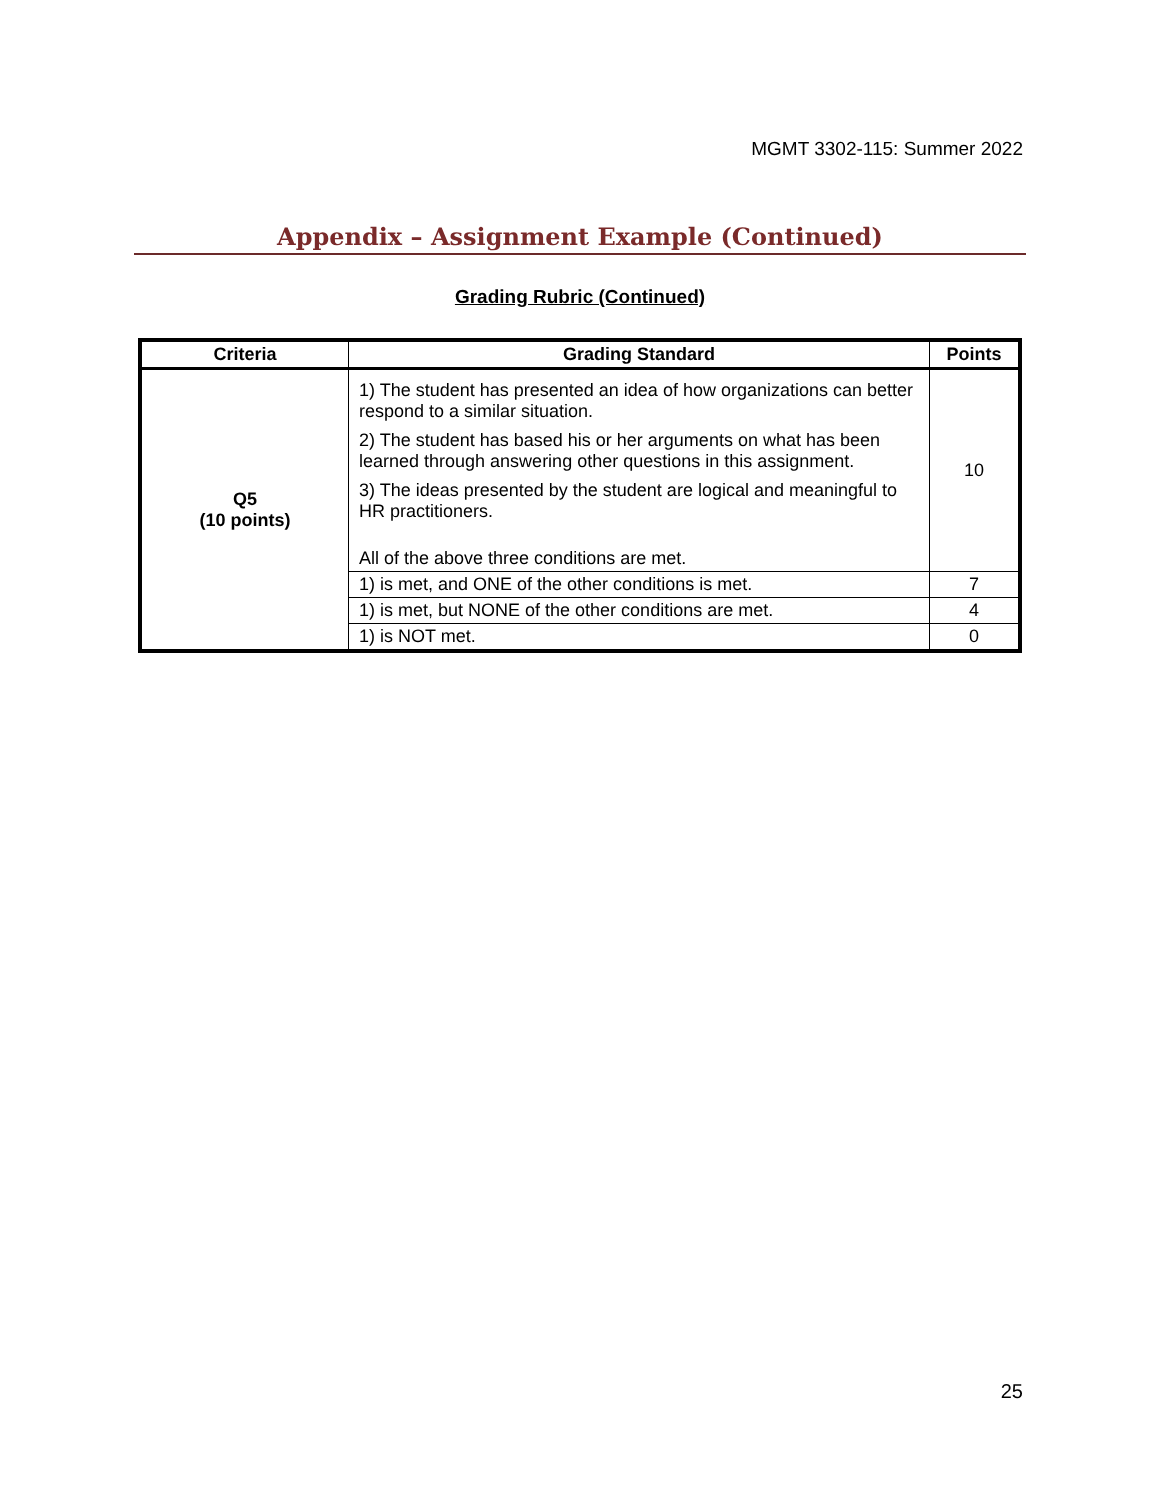MGMT 3302-115: Summer 2022
Appendix – Assignment Example (Continued)
Grading Rubric (Continued)
| Criteria | Grading Standard | Points |
| --- | --- | --- |
| Q5 (10 points) | 1) The student has presented an idea of how organizations can better respond to a similar situation. 2) The student has based his or her arguments on what has been learned through answering other questions in this assignment. 3) The ideas presented by the student are logical and meaningful to HR practitioners. All of the above three conditions are met. | 10 |
| | 1) is met, and ONE of the other conditions is met. | 7 |
| | 1) is met, but NONE of the other conditions are met. | 4 |
| | 1) is NOT met. | 0 |
25